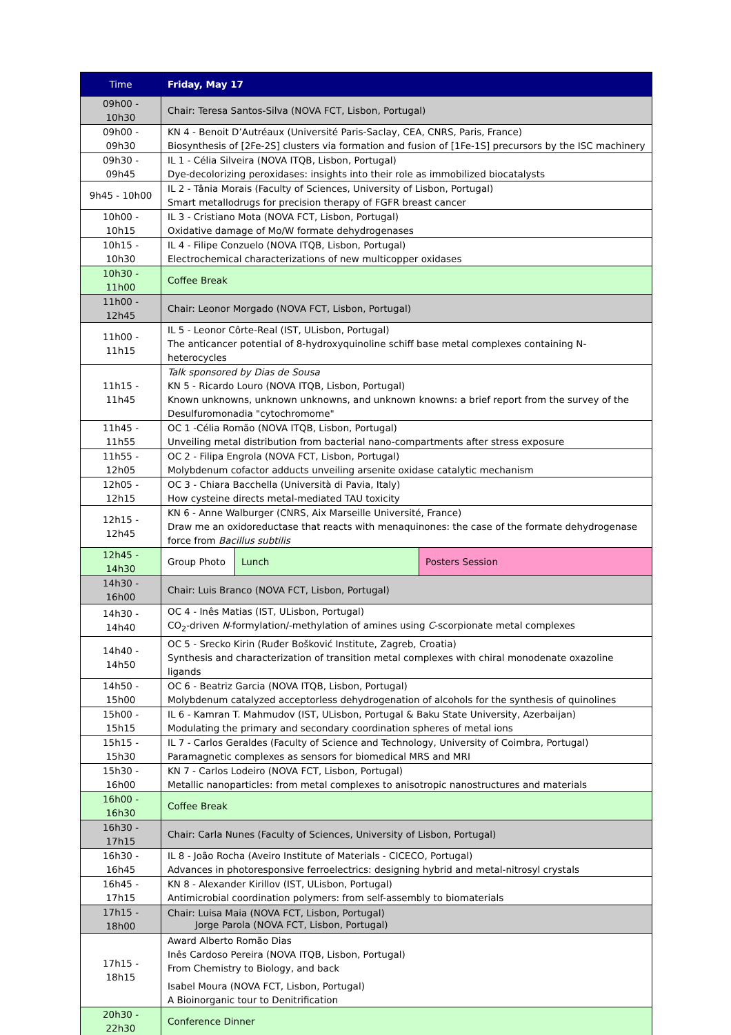| Time | Friday, May 17 | | |
| --- | --- | --- | --- |
| 09h00 - 10h30 | Chair: Teresa Santos-Silva (NOVA FCT, Lisbon, Portugal) | | |
| 09h00 - 09h30 | KN 4 - Benoit D’Autréaux (Université Paris-Saclay, CEA, CNRS, Paris, France) Biosynthesis of [2Fe-2S] clusters via formation and fusion of [1Fe-1S] precursors by the ISC machinery | | |
| 09h30 - 09h45 | IL 1 - Célia Silveira (NOVA ITQB, Lisbon, Portugal) Dye-decolorizing peroxidases: insights into their role as immobilized biocatalysts | | |
| 9h45 - 10h00 | IL 2 - Tânia Morais (Faculty of Sciences, University of Lisbon, Portugal) Smart metallodrugs for precision therapy of FGFR breast cancer | | |
| 10h00 - 10h15 | IL 3 - Cristiano Mota (NOVA FCT, Lisbon, Portugal) Oxidative damage of Mo/W formate dehydrogenases | | |
| 10h15 - 10h30 | IL 4 - Filipe Conzuelo (NOVA ITQB, Lisbon, Portugal) Electrochemical characterizations of new multicopper oxidases | | |
| 10h30 - 11h00 | Coffee Break | | |
| 11h00 - 12h45 | Chair: Leonor Morgado (NOVA FCT, Lisbon, Portugal) | | |
| 11h00 - 11h15 | IL 5 - Leonor Côrte-Real (IST, ULisbon, Portugal) The anticancer potential of 8-hydroxyquinoline schiff base metal complexes containing N-heterocycles | | |
| 11h15 - 11h45 | Talk sponsored by Dias de Sousa KN 5 - Ricardo Louro (NOVA ITQB, Lisbon, Portugal) Known unknowns, unknown unknowns, and unknown knowns: a brief report from the survey of the Desulfuromonadia "cytochromome" | | |
| 11h45 - 11h55 | OC 1 -Célia Romão (NOVA ITQB, Lisbon, Portugal) Unveiling metal distribution from bacterial nano-compartments after stress exposure | | |
| 11h55 - 12h05 | OC 2 - Filipa Engrola (NOVA FCT, Lisbon, Portugal) Molybdenum cofactor adducts unveiling arsenite oxidase catalytic mechanism | | |
| 12h05 - 12h15 | OC 3 - Chiara Bacchella (Università di Pavia, Italy) How cysteine directs metal-mediated TAU toxicity | | |
| 12h15 - 12h45 | KN 6 - Anne Walburger (CNRS, Aix Marseille Université, France) Draw me an oxidoreductase that reacts with menaquinones: the case of the formate dehydrogenase force from Bacillus subtilis | | |
| 12h45 - 14h30 | Group Photo | Lunch | Posters Session |
| 14h30 - 16h00 | Chair: Luis Branco (NOVA FCT, Lisbon, Portugal) | | |
| 14h30 - 14h40 | OC 4 - Inês Matias (IST, ULisbon, Portugal) CO<sub>2</sub>-driven N -formylation/-methylation of amines using C -scorpionate metal complexes | | |
| 14h40 - 14h50 | OC 5 - Srecko Kirin (Ruđer Bošković Institute, Zagreb, Croatia) Synthesis and characterization of transition metal complexes with chiral monodenate oxazoline ligands | | |
| 14h50 - 15h00 | OC 6 - Beatriz Garcia (NOVA ITQB, Lisbon, Portugal) Molybdenum catalyzed acceptorless dehydrogenation of alcohols for the synthesis of quinolines | | |
| 15h00 - 15h15 | IL 6 - Kamran T. Mahmudov (IST, ULisbon, Portugal & Baku State University, Azerbaijan) Modulating the primary and secondary coordination spheres of metal ions | | |
| 15h15 - 15h30 | IL 7 - Carlos Geraldes (Faculty of Science and Technology, University of Coimbra, Portugal) Paramagnetic complexes as sensors for biomedical MRS and MRI | | |
| 15h30 - 16h00 | KN 7 - Carlos Lodeiro (NOVA FCT, Lisbon, Portugal) Metallic nanoparticles: from metal complexes to anisotropic nanostructures and materials | | |
| 16h00 - 16h30 | Coffee Break | | |
| 16h30 - 17h15 | Chair: Carla Nunes (Faculty of Sciences, University of Lisbon, Portugal) | | |
| 16h30 - 16h45 | IL 8 - João Rocha (Aveiro Institute of Materials - CICECO, Portugal) Advances in photoresponsive ferroelectrics: designing hybrid and metal-nitrosyl crystals | | |
| 16h45 - 17h15 | KN 8 - Alexander Kirillov (IST, ULisbon, Portugal) Antimicrobial coordination polymers: from self-assembly to biomaterials | | |
| 17h15 - 18h00 | Chair: Luisa Maia (NOVA FCT, Lisbon, Portugal) Jorge Parola (NOVA FCT, Lisbon, Portugal) | | |
| 17h15 - 18h15 | Award Alberto Romão Dias Inês Cardoso Pereira (NOVA ITQB, Lisbon, Portugal) From Chemistry to Biology, and back Isabel Moura (NOVA FCT, Lisbon, Portugal) A Bioinorganic tour to Denitrification | | |
| 20h30 - 22h30 | Conference Dinner | | |